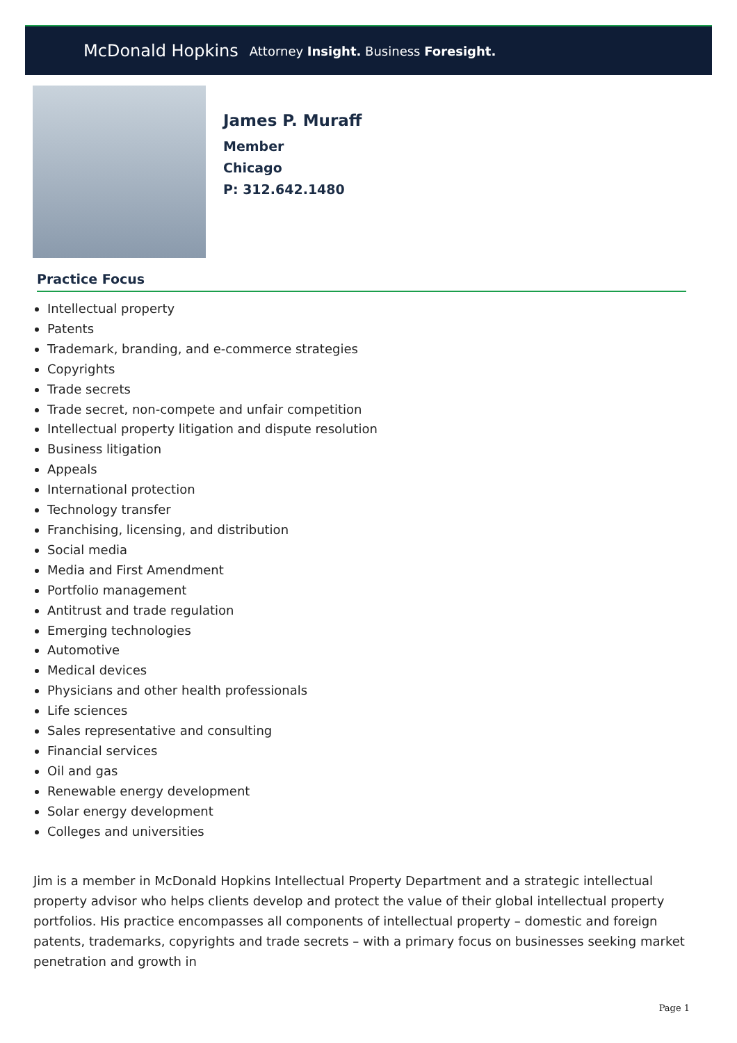McDonald Hopkins Attorney Insight. Business Foresight.
James P. Muraff
Member
Chicago
P: 312.642.1480
Practice Focus
Intellectual property
Patents
Trademark, branding, and e-commerce strategies
Copyrights
Trade secrets
Trade secret, non-compete and unfair competition
Intellectual property litigation and dispute resolution
Business litigation
Appeals
International protection
Technology transfer
Franchising, licensing, and distribution
Social media
Media and First Amendment
Portfolio management
Antitrust and trade regulation
Emerging technologies
Automotive
Medical devices
Physicians and other health professionals
Life sciences
Sales representative and consulting
Financial services
Oil and gas
Renewable energy development
Solar energy development
Colleges and universities
Jim is a member in McDonald Hopkins Intellectual Property Department and a strategic intellectual property advisor who helps clients develop and protect the value of their global intellectual property portfolios. His practice encompasses all components of intellectual property – domestic and foreign patents, trademarks, copyrights and trade secrets – with a primary focus on businesses seeking market penetration and growth in
Page 1